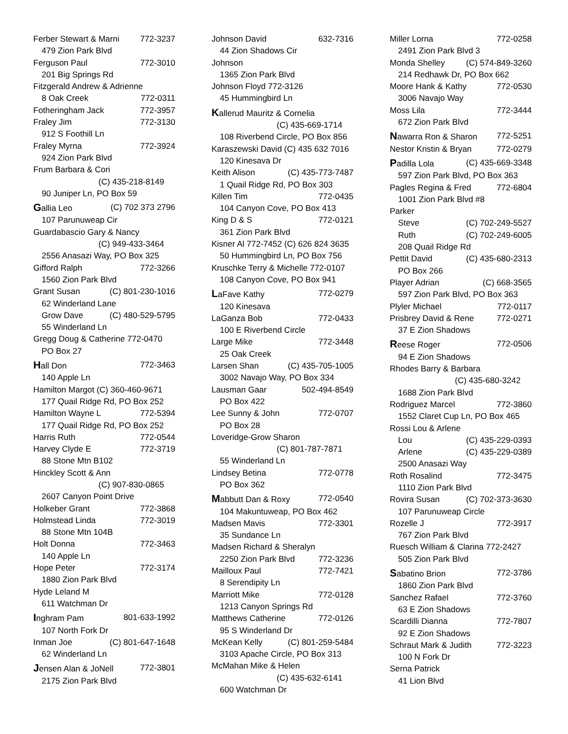Ferber Stewart & Marni 772-3237
479 Zion Park Blvd
Ferguson Paul 772-3010
201 Big Springs Rd
Fitzgerald Andrew & Adrienne
8 Oak Creek 772-0311
Fotheringham Jack 772-3957
Fraley Jim 772-3130
912 S Foothill Ln
Fraley Myrna 772-3924
924 Zion Park Blvd
Frum Barbara & Cori
(C) 435-218-8149
90 Juniper Ln, PO Box 59
Gallia Leo (C) 702 373 2796
107 Parunuweap Cir
Guardabascio Gary & Nancy
(C) 949-433-3464
2556 Anasazi Way, PO Box 325
Gifford Ralph 772-3266
1560 Zion Park Blvd
Grant Susan (C) 801-230-1016
62 Winderland Lane
Grow Dave (C) 480-529-5795
55 Winderland Ln
Gregg Doug & Catherine 772-0470
PO Box 27
Hall Don 772-3463
140 Apple Ln
Hamilton Margot (C) 360-460-9671
177 Quail Ridge Rd, PO Box 252
Hamilton Wayne L 772-5394
177 Quail Ridge Rd, PO Box 252
Harris Ruth 772-0544
Harvey Clyde E 772-3719
88 Stone Mtn B102
Hinckley Scott & Ann
(C) 907-830-0865
2607 Canyon Point Drive
Holkeber Grant 772-3868
Holmstead Linda 772-3019
88 Stone Mtn 104B
Holt Donna 772-3463
140 Apple Ln
Hope Peter 772-3174
1880 Zion Park Blvd
Hyde Leland M
611 Watchman Dr
Inghram Pam 801-633-1992
107 North Fork Dr
Inman Joe (C) 801-647-1648
62 Winderland Ln
Jensen Alan & JoNell 772-3801
2175 Zion Park Blvd
Johnson David 632-7316
44 Zion Shadows Cir
Johnson
1365 Zion Park Blvd
Johnson Floyd 772-3126
45 Hummingbird Ln
Kallerud Mauritz & Cornelia
(C) 435-669-1714
108 Riverbend Circle, PO Box 856
Karaszewski David (C) 435 632 7016
120 Kinesava Dr
Keith Alison (C) 435-773-7487
1 Quail Ridge Rd, PO Box 303
Killen Tim 772-0435
104 Canyon Cove, PO Box 413
King D & S 772-0121
361 Zion Park Blvd
Kisner Al 772-7452 (C) 626 824 3635
50 Hummingbird Ln, PO Box 756
Kruschke Terry & Michelle 772-0107
108 Canyon Cove, PO Box 941
LaFave Kathy 772-0279
120 Kinesava
LaGanza Bob 772-0433
100 E Riverbend Circle
Large Mike 772-3448
25 Oak Creek
Larsen Shan (C) 435-705-1005
3002 Navajo Way, PO Box 334
Lausman Gaar 502-494-8549
PO Box 422
Lee Sunny & John 772-0707
PO Box 28
Loveridge-Grow Sharon
(C) 801-787-7871
55 Winderland Ln
Lindsey Betina 772-0778
PO Box 362
Mabbutt Dan & Roxy 772-0540
104 Makuntuweap, PO Box 462
Madsen Mavis 772-3301
35 Sundance Ln
Madsen Richard & Sheralyn
2250 Zion Park Blvd 772-3236
Mailloux Paul 772-7421
8 Serendipity Ln
Marriott Mike 772-0128
1213 Canyon Springs Rd
Matthews Catherine 772-0126
95 S Winderland Dr
McKean Kelly (C) 801-259-5484
3103 Apache Circle, PO Box 313
McMahan Mike & Helen
(C) 435-632-6141
600 Watchman Dr
Miller Lorna 772-0258
2491 Zion Park Blvd 3
Monda Shelley (C) 574-849-3260
214 Redhawk Dr, PO Box 662
Moore Hank & Kathy 772-0530
3006 Navajo Way
Moss Lila 772-3444
672 Zion Park Blvd
Nawarra Ron & Sharon 772-5251
Nestor Kristin & Bryan 772-0279
Padilla Lola (C) 435-669-3348
597 Zion Park Blvd, PO Box 363
Pagles Regina & Fred 772-6804
1001 Zion Park Blvd #8
Parker
Steve (C) 702-249-5527
Ruth (C) 702-249-6005
208 Quail Ridge Rd
Pettit David (C) 435-680-2313
PO Box 266
Player Adrian (C) 668-3565
597 Zion Park Blvd, PO Box 363
Plyler Michael 772-0117
Prisbrey David & Rene 772-0271
37 E Zion Shadows
Reese Roger 772-0506
94 E Zion Shadows
Rhodes Barry & Barbara
(C) 435-680-3242
1688 Zion Park Blvd
Rodriguez Marcel 772-3860
1552 Claret Cup Ln, PO Box 465
Rossi Lou & Arlene
Lou (C) 435-229-0393
Arlene (C) 435-229-0389
2500 Anasazi Way
Roth Rosalind 772-3475
1110 Zion Park Blvd
Rovira Susan (C) 702-373-3630
107 Parunuweap Circle
Rozelle J 772-3917
767 Zion Park Blvd
Ruesch William & Clarina 772-2427
505 Zion Park Blvd
Sabatino Brion 772-3786
1860 Zion Park Blvd
Sanchez Rafael 772-3760
63 E Zion Shadows
Scardilli Dianna 772-7807
92 E Zion Shadows
Schraut Mark & Judith 772-3223
100 N Fork Dr
Serna Patrick
41 Lion Blvd